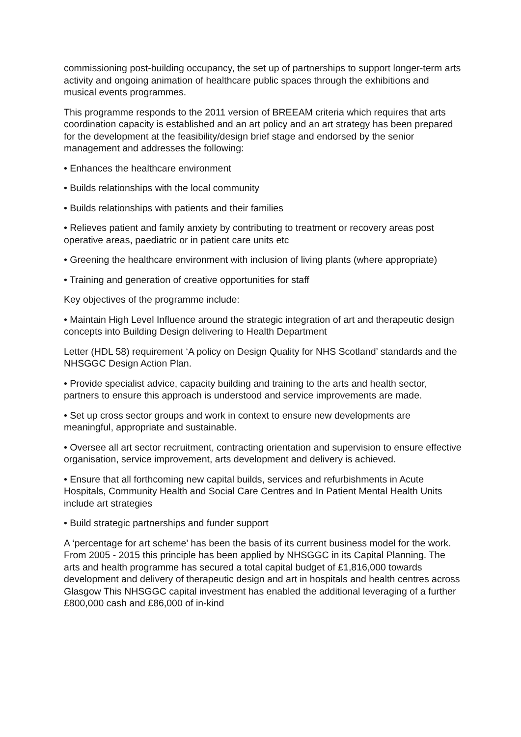commissioning post-building occupancy, the set up of partnerships to support longer-term arts activity and ongoing animation of healthcare public spaces through the exhibitions and musical events programmes.
This programme responds to the 2011 version of BREEAM criteria which requires that arts coordination capacity is established and an art policy and an art strategy has been prepared for the development at the feasibility/design brief stage and endorsed by the senior management and addresses the following:
• Enhances the healthcare environment
• Builds relationships with the local community
• Builds relationships with patients and their families
• Relieves patient and family anxiety by contributing to treatment or recovery areas post operative areas, paediatric or in patient care units etc
• Greening the healthcare environment with inclusion of living plants (where appropriate)
• Training and generation of creative opportunities for staff
Key objectives of the programme include:
• Maintain High Level Influence around the strategic integration of art and therapeutic design concepts into Building Design delivering to Health Department
Letter (HDL 58) requirement ‘A policy on Design Quality for NHS Scotland’ standards and the NHSGGC Design Action Plan.
• Provide specialist advice, capacity building and training to the arts and health sector, partners to ensure this approach is understood and service improvements are made.
• Set up cross sector groups and work in context to ensure new developments are meaningful, appropriate and sustainable.
• Oversee all art sector recruitment, contracting orientation and supervision to ensure effective organisation, service improvement, arts development and delivery is achieved.
• Ensure that all forthcoming new capital builds, services and refurbishments in Acute Hospitals, Community Health and Social Care Centres and In Patient Mental Health Units include art strategies
• Build strategic partnerships and funder support
A ‘percentage for art scheme’ has been the basis of its current business model for the work. From 2005 - 2015 this principle has been applied by NHSGGC in its Capital Planning. The arts and health programme has secured a total capital budget of £1,816,000 towards development and delivery of therapeutic design and art in hospitals and health centres across Glasgow This NHSGGC capital investment has enabled the additional leveraging of a further £800,000 cash and £86,000 of in-kind